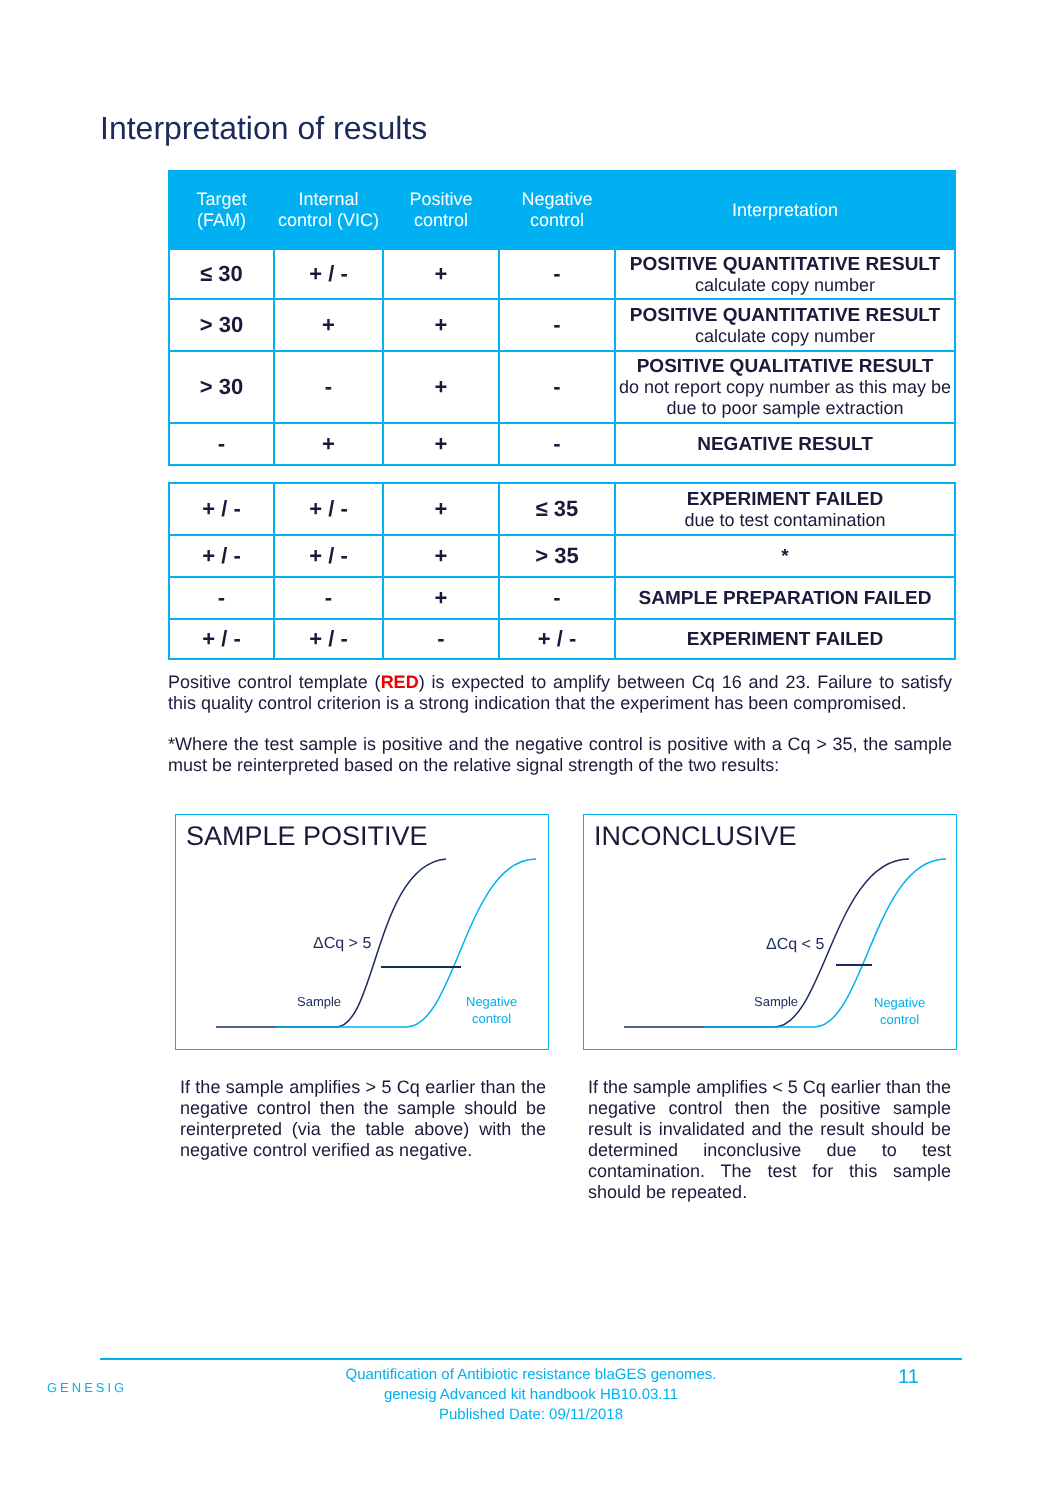Interpretation of results
| Target (FAM) | Internal control (VIC) | Positive control | Negative control | Interpretation |
| --- | --- | --- | --- | --- |
| ≤ 30 | + / - | + | - | POSITIVE QUANTITATIVE RESULT calculate copy number |
| > 30 | + | + | - | POSITIVE QUANTITATIVE RESULT calculate copy number |
| > 30 | - | + | - | POSITIVE QUALITATIVE RESULT do not report copy number as this may be due to poor sample extraction |
| - | + | + | - | NEGATIVE RESULT |
| + / - | + / - | + | ≤ 35 | EXPERIMENT FAILED due to test contamination |
| + / - | + / - | + | > 35 | * |
| - | - | + | - | SAMPLE PREPARATION FAILED |
| + / - | + / - | - | + / - | EXPERIMENT FAILED |
Positive control template (RED) is expected to amplify between Cq 16 and 23. Failure to satisfy this quality control criterion is a strong indication that the experiment has been compromised.
*Where the test sample is positive and the negative control is positive with a Cq > 35, the sample must be reinterpreted based on the relative signal strength of the two results:
SAMPLE POSITIVE
ΔCq > 5
Sample
Negative
control
INCONCLUSIVE
ΔCq < 5
Sample
Negative
control
If the sample amplifies > 5 Cq earlier than the negative control then the sample should be reinterpreted (via the table above) with the negative control verified as negative.
If the sample amplifies < 5 Cq earlier than the negative control then the positive sample result is invalidated and the result should be determined inconclusive due to test contamination. The test for this sample should be repeated.
GENESIG
Quantification of Antibiotic resistance blaGES genomes.
genesig Advanced kit handbook HB10.03.11
Published Date: 09/11/2018
11